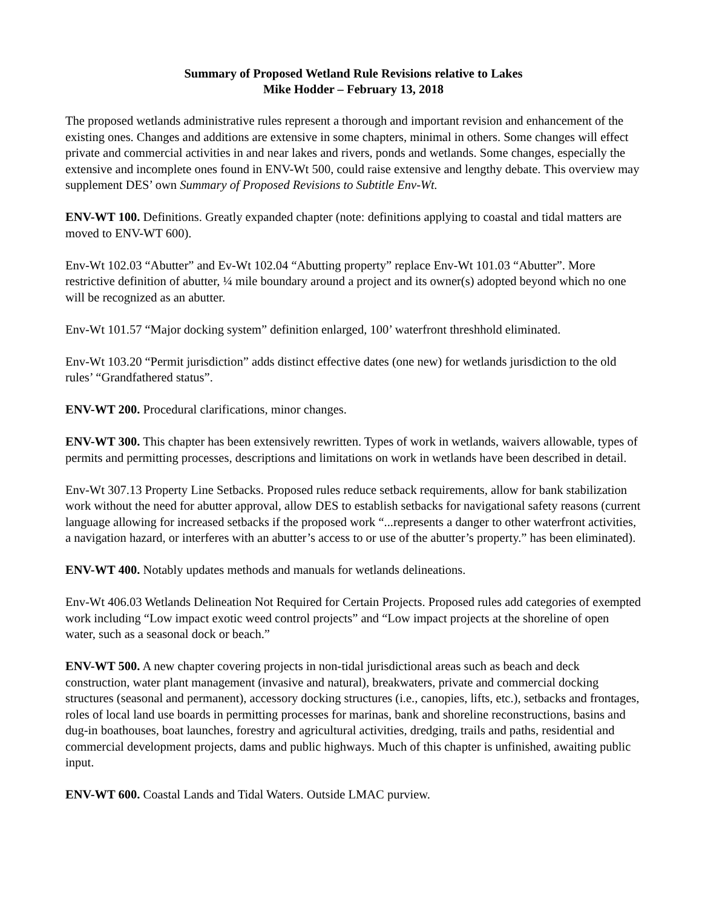Summary of Proposed Wetland Rule Revisions relative to Lakes
Mike Hodder – February 13, 2018
The proposed wetlands administrative rules represent a thorough and important revision and enhancement of the existing ones. Changes and additions are extensive in some chapters, minimal in others. Some changes will effect private and commercial activities in and near lakes and rivers, ponds and wetlands. Some changes, especially the extensive and incomplete ones found in ENV-Wt 500, could raise extensive and lengthy debate. This overview may supplement DES’ own Summary of Proposed Revisions to Subtitle Env-Wt.
ENV-WT 100. Definitions. Greatly expanded chapter (note: definitions applying to coastal and tidal matters are moved to ENV-WT 600).
Env-Wt 102.03 “Abutter” and Ev-Wt 102.04 “Abutting property” replace Env-Wt 101.03 “Abutter”. More restrictive definition of abutter, ¼ mile boundary around a project and its owner(s) adopted beyond which no one will be recognized as an abutter.
Env-Wt 101.57 “Major docking system” definition enlarged, 100’ waterfront threshhold eliminated.
Env-Wt 103.20 “Permit jurisdiction” adds distinct effective dates (one new) for wetlands jurisdiction to the old rules’ “Grandfathered status”.
ENV-WT 200. Procedural clarifications, minor changes.
ENV-WT 300. This chapter has been extensively rewritten. Types of work in wetlands, waivers allowable, types of permits and permitting processes, descriptions and limitations on work in wetlands have been described in detail.
Env-Wt 307.13 Property Line Setbacks. Proposed rules reduce setback requirements, allow for bank stabilization work without the need for abutter approval, allow DES to establish setbacks for navigational safety reasons (current language allowing for increased setbacks if the proposed work “...represents a danger to other waterfront activities, a navigation hazard, or interferes with an abutter’s access to or use of the abutter’s property.” has been eliminated).
ENV-WT 400. Notably updates methods and manuals for wetlands delineations.
Env-Wt 406.03 Wetlands Delineation Not Required for Certain Projects. Proposed rules add categories of exempted work including “Low impact exotic weed control projects” and “Low impact projects at the shoreline of open water, such as a seasonal dock or beach.”
ENV-WT 500. A new chapter covering projects in non-tidal jurisdictional areas such as beach and deck construction, water plant management (invasive and natural), breakwaters, private and commercial docking structures (seasonal and permanent), accessory docking structures (i.e., canopies, lifts, etc.), setbacks and frontages, roles of local land use boards in permitting processes for marinas, bank and shoreline reconstructions, basins and dug-in boathouses, boat launches, forestry and agricultural activities, dredging, trails and paths, residential and commercial development projects, dams and public highways. Much of this chapter is unfinished, awaiting public input.
ENV-WT 600. Coastal Lands and Tidal Waters. Outside LMAC purview.